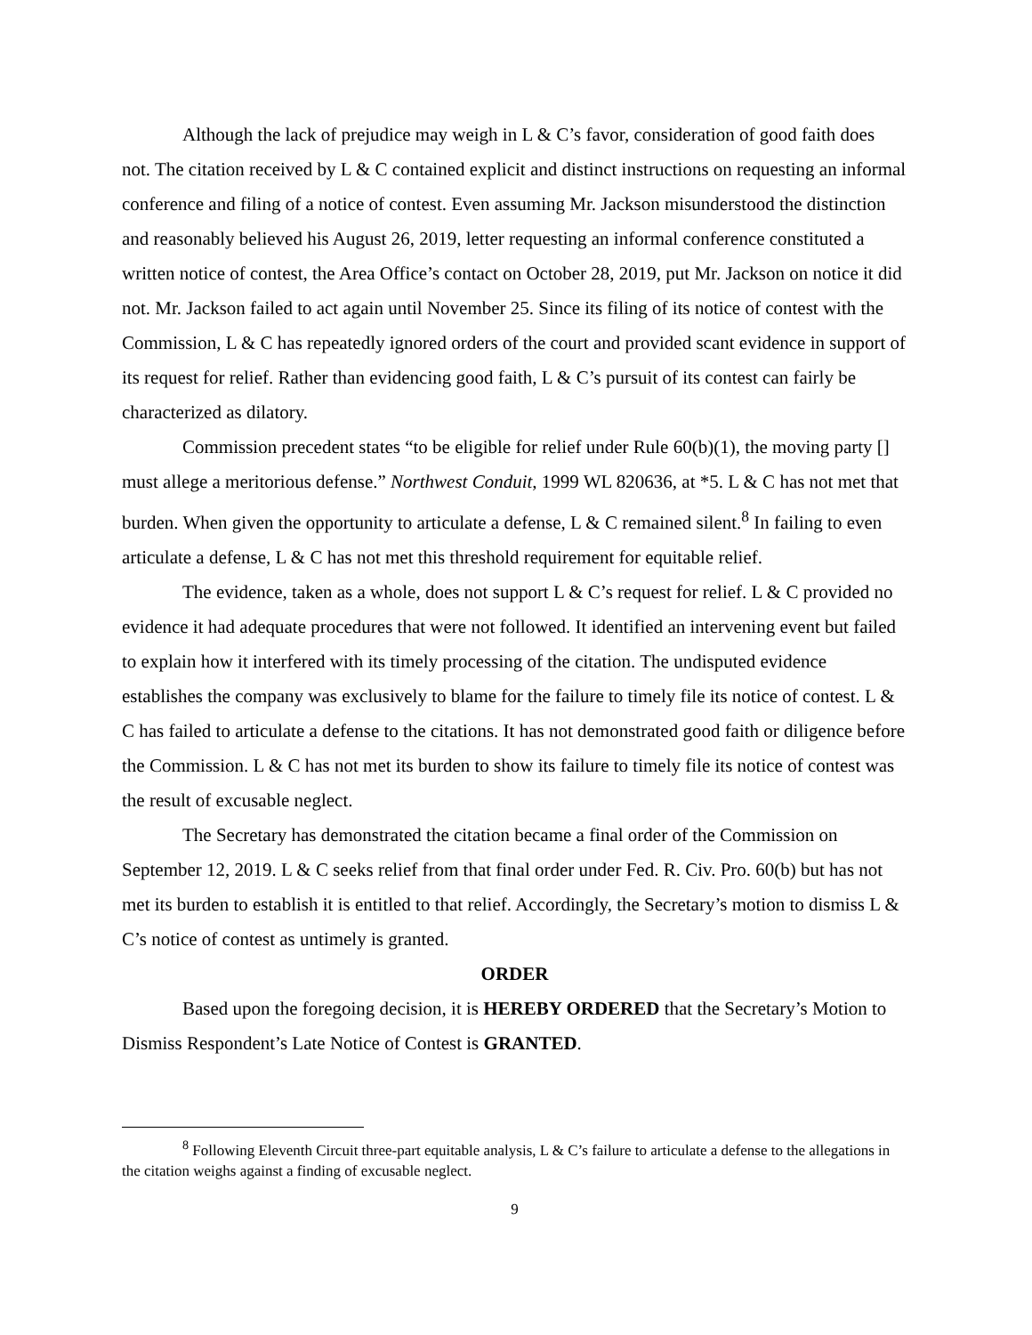Although the lack of prejudice may weigh in L & C’s favor, consideration of good faith does not. The citation received by L & C contained explicit and distinct instructions on requesting an informal conference and filing of a notice of contest. Even assuming Mr. Jackson misunderstood the distinction and reasonably believed his August 26, 2019, letter requesting an informal conference constituted a written notice of contest, the Area Office’s contact on October 28, 2019, put Mr. Jackson on notice it did not. Mr. Jackson failed to act again until November 25. Since its filing of its notice of contest with the Commission, L & C has repeatedly ignored orders of the court and provided scant evidence in support of its request for relief. Rather than evidencing good faith, L & C’s pursuit of its contest can fairly be characterized as dilatory.
Commission precedent states “to be eligible for relief under Rule 60(b)(1), the moving party [] must allege a meritorious defense.” Northwest Conduit, 1999 WL 820636, at *5. L & C has not met that burden. When given the opportunity to articulate a defense, L & C remained silent.<sup>8</sup> In failing to even articulate a defense, L & C has not met this threshold requirement for equitable relief.
The evidence, taken as a whole, does not support L & C’s request for relief. L & C provided no evidence it had adequate procedures that were not followed. It identified an intervening event but failed to explain how it interfered with its timely processing of the citation. The undisputed evidence establishes the company was exclusively to blame for the failure to timely file its notice of contest. L & C has failed to articulate a defense to the citations. It has not demonstrated good faith or diligence before the Commission. L & C has not met its burden to show its failure to timely file its notice of contest was the result of excusable neglect.
The Secretary has demonstrated the citation became a final order of the Commission on September 12, 2019. L & C seeks relief from that final order under Fed. R. Civ. Pro. 60(b) but has not met its burden to establish it is entitled to that relief. Accordingly, the Secretary’s motion to dismiss L & C’s notice of contest as untimely is granted.
ORDER
Based upon the foregoing decision, it is HEREBY ORDERED that the Secretary’s Motion to Dismiss Respondent’s Late Notice of Contest is GRANTED.
<sup>8</sup> Following Eleventh Circuit three-part equitable analysis, L & C’s failure to articulate a defense to the allegations in the citation weighs against a finding of excusable neglect.
9